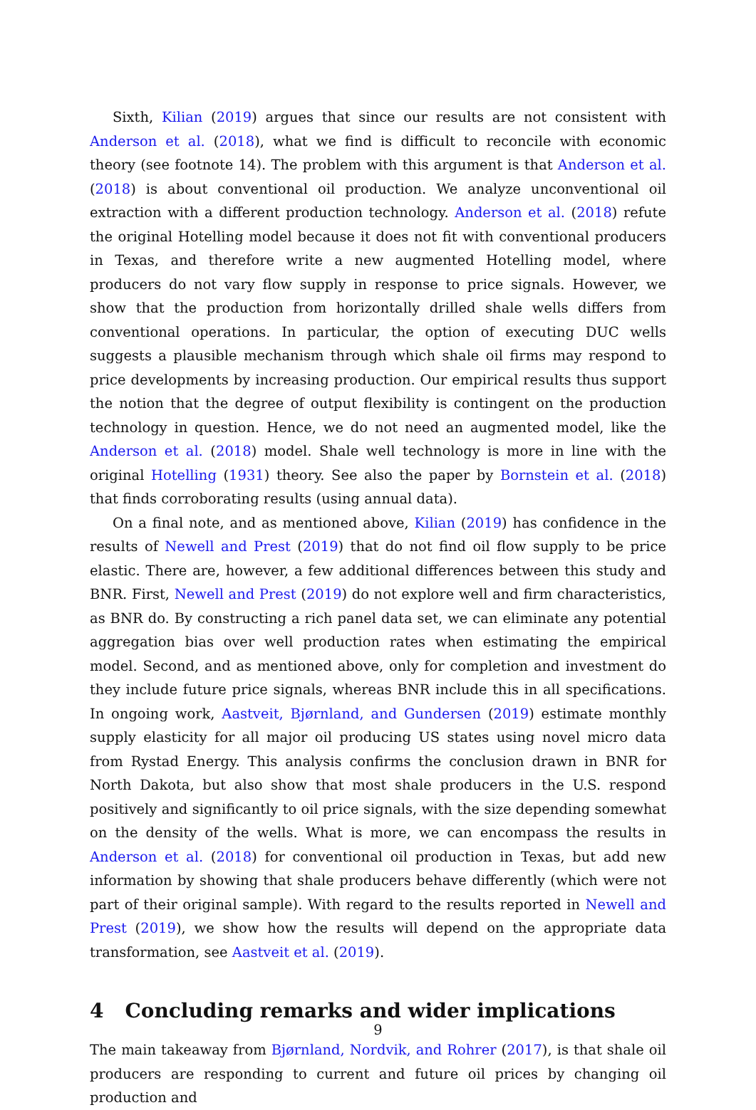Sixth, Kilian (2019) argues that since our results are not consistent with Anderson et al. (2018), what we find is difficult to reconcile with economic theory (see footnote 14). The problem with this argument is that Anderson et al. (2018) is about conventional oil production. We analyze unconventional oil extraction with a different production technology. Anderson et al. (2018) refute the original Hotelling model because it does not fit with conventional producers in Texas, and therefore write a new augmented Hotelling model, where producers do not vary flow supply in response to price signals. However, we show that the production from horizontally drilled shale wells differs from conventional operations. In particular, the option of executing DUC wells suggests a plausible mechanism through which shale oil firms may respond to price developments by increasing production. Our empirical results thus support the notion that the degree of output flexibility is contingent on the production technology in question. Hence, we do not need an augmented model, like the Anderson et al. (2018) model. Shale well technology is more in line with the original Hotelling (1931) theory. See also the paper by Bornstein et al. (2018) that finds corroborating results (using annual data).
On a final note, and as mentioned above, Kilian (2019) has confidence in the results of Newell and Prest (2019) that do not find oil flow supply to be price elastic. There are, however, a few additional differences between this study and BNR. First, Newell and Prest (2019) do not explore well and firm characteristics, as BNR do. By constructing a rich panel data set, we can eliminate any potential aggregation bias over well production rates when estimating the empirical model. Second, and as mentioned above, only for completion and investment do they include future price signals, whereas BNR include this in all specifications. In ongoing work, Aastveit, Bjørnland, and Gundersen (2019) estimate monthly supply elasticity for all major oil producing US states using novel micro data from Rystad Energy. This analysis confirms the conclusion drawn in BNR for North Dakota, but also show that most shale producers in the U.S. respond positively and significantly to oil price signals, with the size depending somewhat on the density of the wells. What is more, we can encompass the results in Anderson et al. (2018) for conventional oil production in Texas, but add new information by showing that shale producers behave differently (which were not part of their original sample). With regard to the results reported in Newell and Prest (2019), we show how the results will depend on the appropriate data transformation, see Aastveit et al. (2019).
4 Concluding remarks and wider implications
The main takeaway from Bjørnland, Nordvik, and Rohrer (2017), is that shale oil producers are responding to current and future oil prices by changing oil production and
9